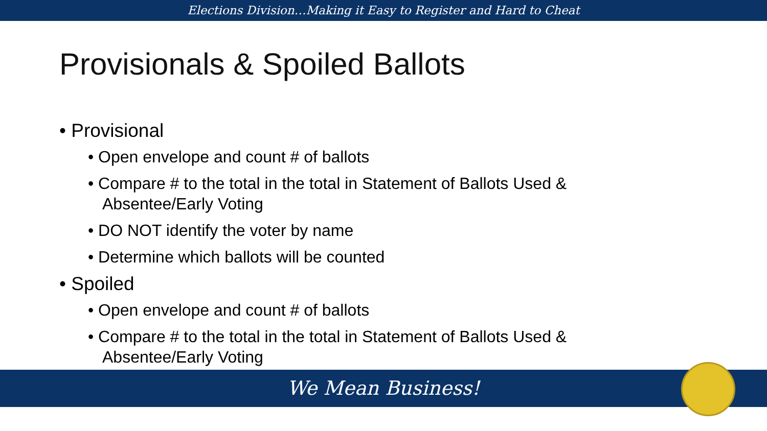Elections Division…Making it Easy to Register and Hard to Cheat
Provisionals & Spoiled Ballots
• Provisional
• Open envelope and count # of ballots
• Compare # to the total in the total in Statement of Ballots Used & Absentee/Early Voting
• DO NOT identify the voter by name
• Determine which ballots will be counted
• Spoiled
• Open envelope and count # of ballots
• Compare # to the total in the total in Statement of Ballots Used & Absentee/Early Voting
We Mean Business!